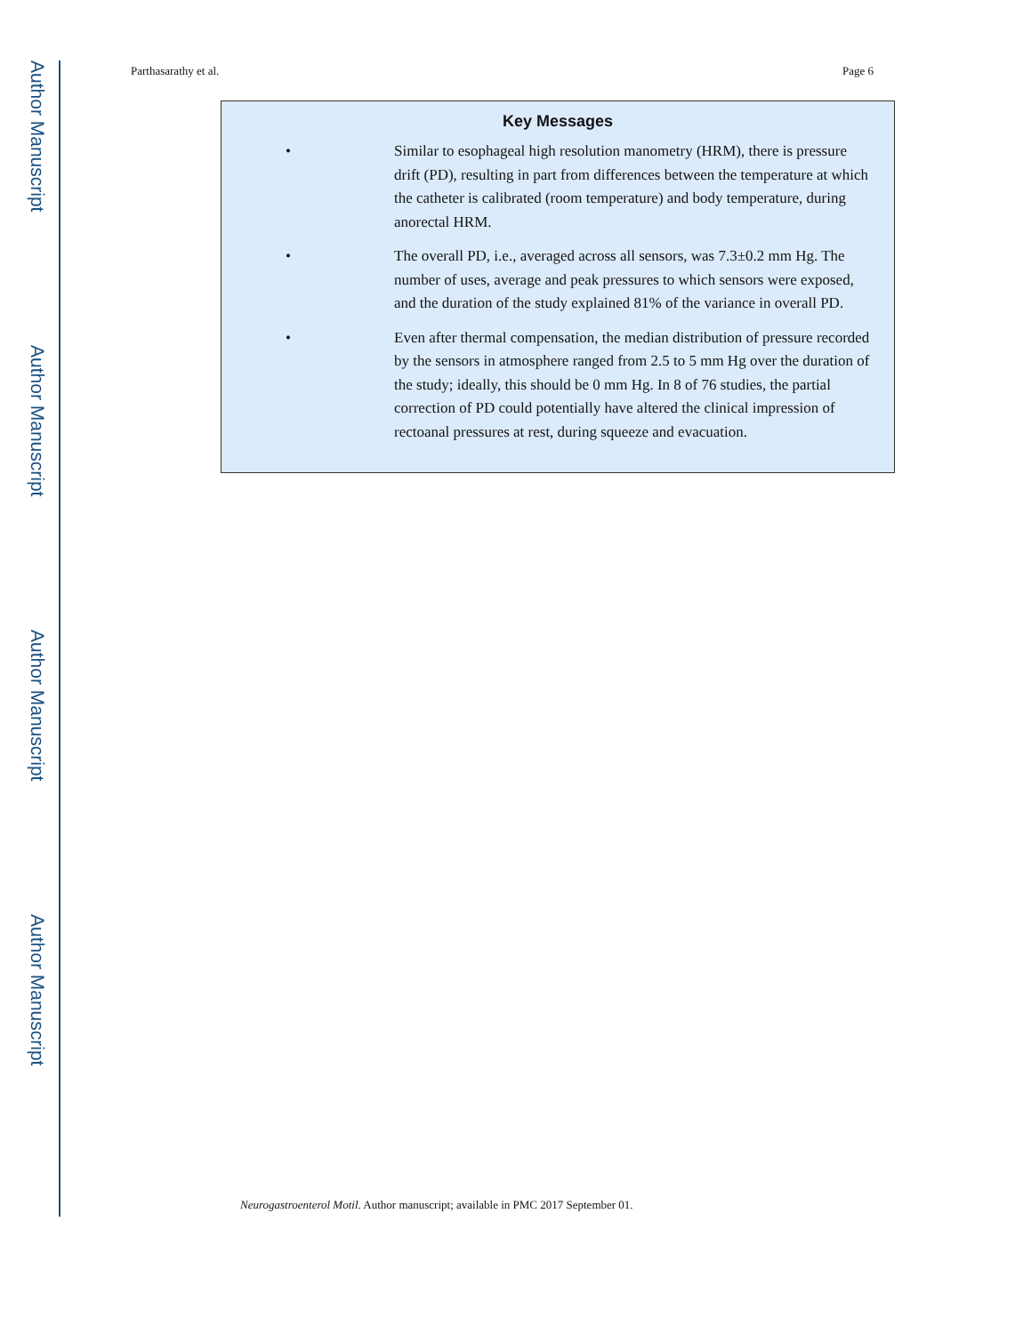Author Manuscript
Author Manuscript
Author Manuscript
Author Manuscript
Parthasarathy et al. Page 6
Key Messages
• Similar to esophageal high resolution manometry (HRM), there is pressure drift (PD), resulting in part from differences between the temperature at which the catheter is calibrated (room temperature) and body temperature, during anorectal HRM.
• The overall PD, i.e., averaged across all sensors, was 7.3±0.2 mm Hg. The number of uses, average and peak pressures to which sensors were exposed, and the duration of the study explained 81% of the variance in overall PD.
• Even after thermal compensation, the median distribution of pressure recorded by the sensors in atmosphere ranged from 2.5 to 5 mm Hg over the duration of the study; ideally, this should be 0 mm Hg. In 8 of 76 studies, the partial correction of PD could potentially have altered the clinical impression of rectoanal pressures at rest, during squeeze and evacuation.
Neurogastroenterol Motil. Author manuscript; available in PMC 2017 September 01.